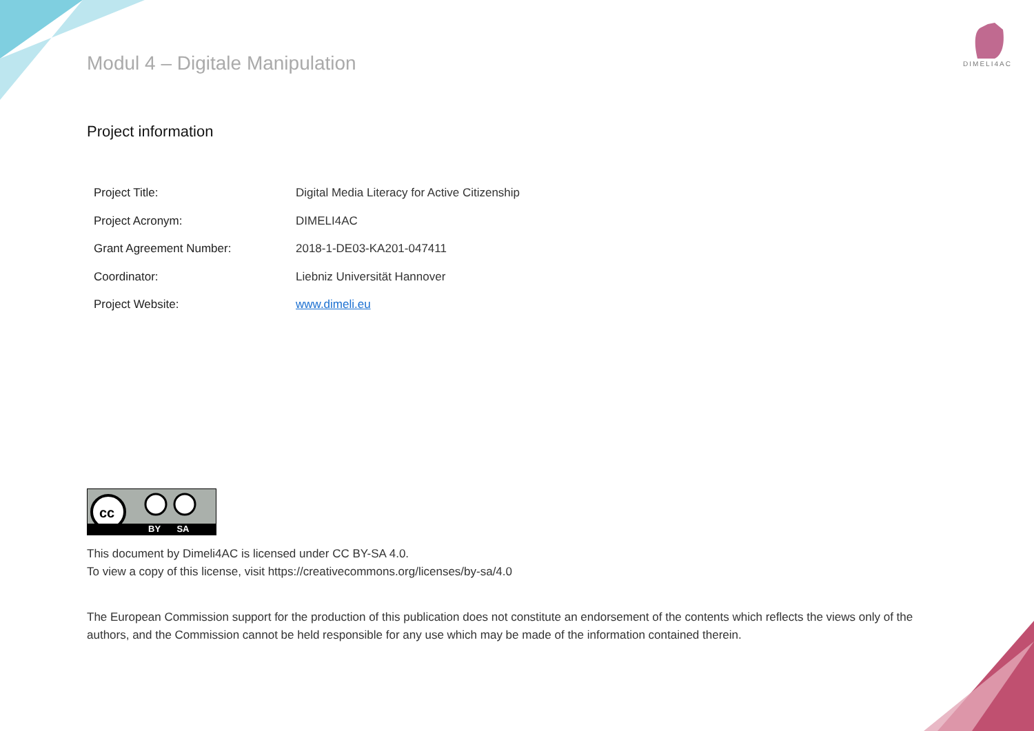DIMELI4AC
Modul 4 – Digitale Manipulation
Project information
| Project Title: | Digital Media Literacy for Active Citizenship |
| Project Acronym: | DIMELI4AC |
| Grant Agreement Number: | 2018-1-DE03-KA201-047411 |
| Coordinator: | Liebniz Universität Hannover |
| Project Website: | www.dimeli.eu |
cc
BY SA
This document by Dimeli4AC is licensed under CC BY-SA 4.0.
To view a copy of this license, visit https://creativecommons.org/licenses/by-sa/4.0
The European Commission support for the production of this publication does not constitute an endorsement of the contents which reflects the views only of the authors, and the Commission cannot be held responsible for any use which may be made of the information contained therein.